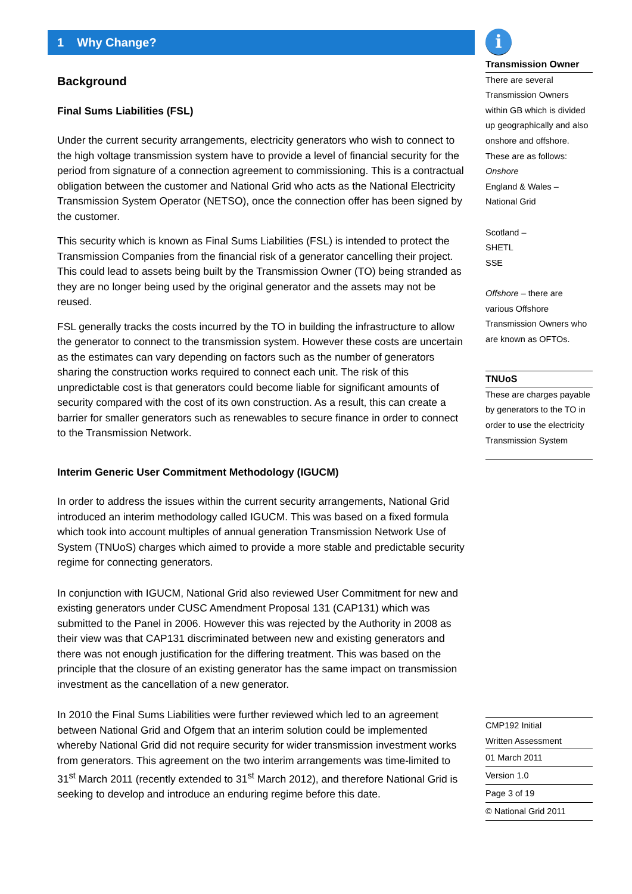1 Why Change?
Background
Final Sums Liabilities (FSL)
Under the current security arrangements, electricity generators who wish to connect to the high voltage transmission system have to provide a level of financial security for the period from signature of a connection agreement to commissioning. This is a contractual obligation between the customer and National Grid who acts as the National Electricity Transmission System Operator (NETSO), once the connection offer has been signed by the customer.
This security which is known as Final Sums Liabilities (FSL) is intended to protect the Transmission Companies from the financial risk of a generator cancelling their project. This could lead to assets being built by the Transmission Owner (TO) being stranded as they are no longer being used by the original generator and the assets may not be reused.
FSL generally tracks the costs incurred by the TO in building the infrastructure to allow the generator to connect to the transmission system. However these costs are uncertain as the estimates can vary depending on factors such as the number of generators sharing the construction works required to connect each unit. The risk of this unpredictable cost is that generators could become liable for significant amounts of security compared with the cost of its own construction. As a result, this can create a barrier for smaller generators such as renewables to secure finance in order to connect to the Transmission Network.
Interim Generic User Commitment Methodology (IGUCM)
In order to address the issues within the current security arrangements, National Grid introduced an interim methodology called IGUCM. This was based on a fixed formula which took into account multiples of annual generation Transmission Network Use of System (TNUoS) charges which aimed to provide a more stable and predictable security regime for connecting generators.
In conjunction with IGUCM, National Grid also reviewed User Commitment for new and existing generators under CUSC Amendment Proposal 131 (CAP131) which was submitted to the Panel in 2006. However this was rejected by the Authority in 2008 as their view was that CAP131 discriminated between new and existing generators and there was not enough justification for the differing treatment. This was based on the principle that the closure of an existing generator has the same impact on transmission investment as the cancellation of a new generator.
In 2010 the Final Sums Liabilities were further reviewed which led to an agreement between National Grid and Ofgem that an interim solution could be implemented whereby National Grid did not require security for wider transmission investment works from generators. This agreement on the two interim arrangements was time-limited to 31<sup>st</sup> March 2011 (recently extended to 31<sup>st</sup> March 2012), and therefore National Grid is seeking to develop and introduce an enduring regime before this date.
i
Transmission Owner
There are several Transmission Owners within GB which is divided up geographically and also onshore and offshore. These are as follows:
Onshore
England & Wales –
National Grid
Scotland –
SHETL
SSE
Offshore – there are various Offshore Transmission Owners who are known as OFTOs.
TNUoS
These are charges payable by generators to the TO in order to use the electricity Transmission System
CMP192 Initial
Written Assessment
01 March 2011
Version 1.0
Page 3 of 19
© National Grid 2011